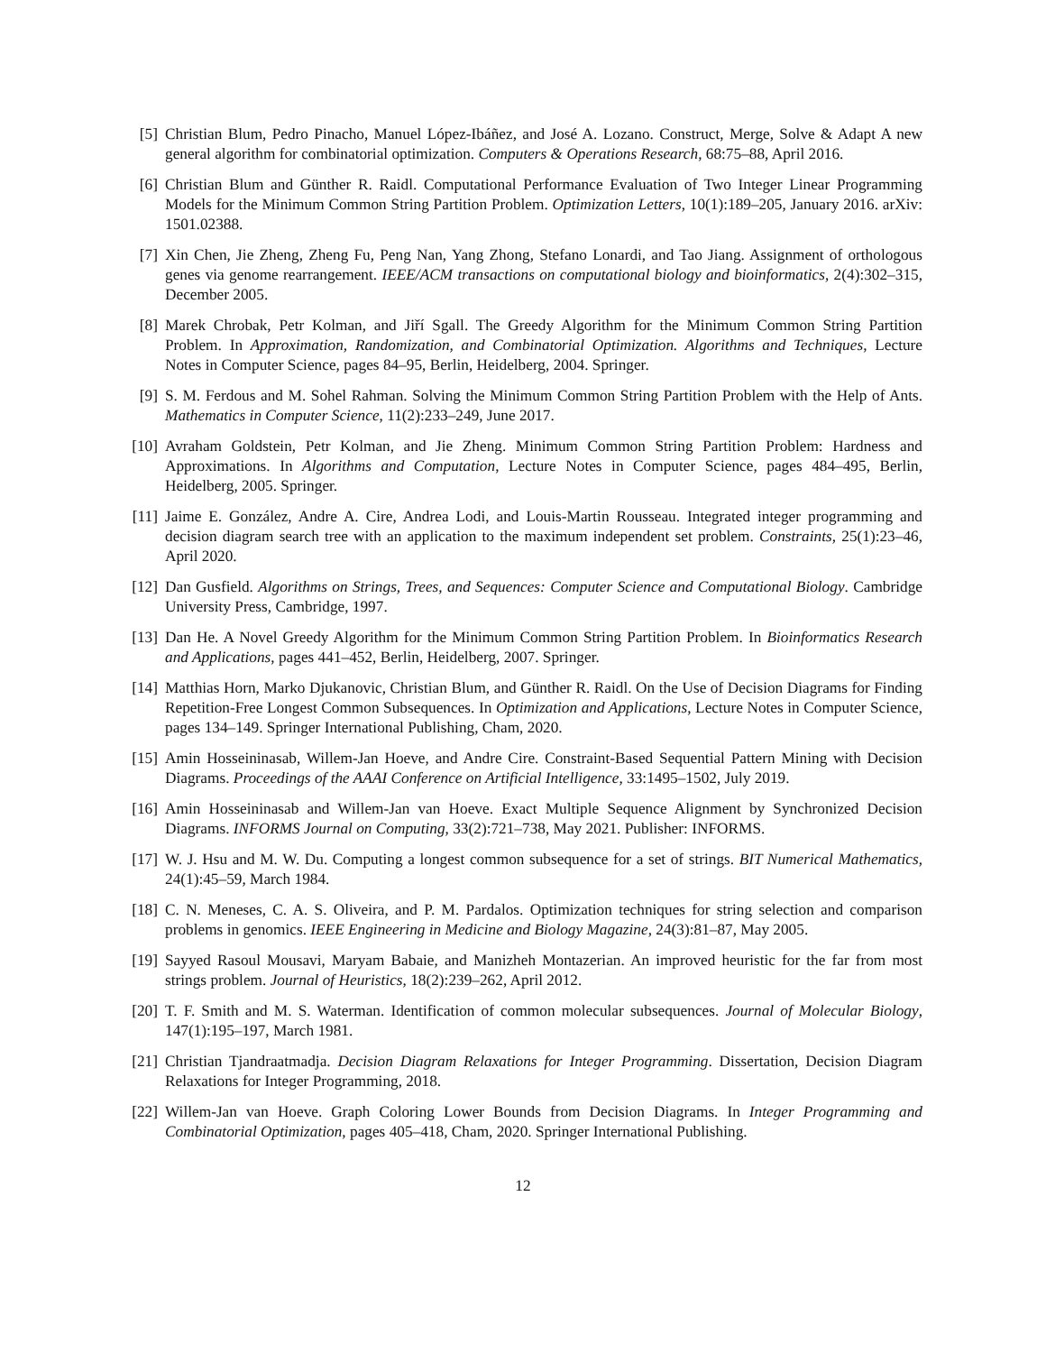[5] Christian Blum, Pedro Pinacho, Manuel López-Ibáñez, and José A. Lozano. Construct, Merge, Solve & Adapt A new general algorithm for combinatorial optimization. Computers & Operations Research, 68:75–88, April 2016.
[6] Christian Blum and Günther R. Raidl. Computational Performance Evaluation of Two Integer Linear Programming Models for the Minimum Common String Partition Problem. Optimization Letters, 10(1):189–205, January 2016. arXiv: 1501.02388.
[7] Xin Chen, Jie Zheng, Zheng Fu, Peng Nan, Yang Zhong, Stefano Lonardi, and Tao Jiang. Assignment of orthologous genes via genome rearrangement. IEEE/ACM transactions on computational biology and bioinformatics, 2(4):302–315, December 2005.
[8] Marek Chrobak, Petr Kolman, and Jiří Sgall. The Greedy Algorithm for the Minimum Common String Partition Problem. In Approximation, Randomization, and Combinatorial Optimization. Algorithms and Techniques, Lecture Notes in Computer Science, pages 84–95, Berlin, Heidelberg, 2004. Springer.
[9] S. M. Ferdous and M. Sohel Rahman. Solving the Minimum Common String Partition Problem with the Help of Ants. Mathematics in Computer Science, 11(2):233–249, June 2017.
[10]
Avraham Goldstein, Petr Kolman, and Jie Zheng. Minimum Common String Partition Problem: Hardness and Approximations. In Algorithms and Computation, Lecture Notes in Computer Science, pages 484–495, Berlin, Heidelberg, 2005. Springer.
[11]
Jaime E. González, Andre A. Cire, Andrea Lodi, and Louis-Martin Rousseau. Integrated integer programming and decision diagram search tree with an application to the maximum independent set problem. Constraints, 25(1):23–46, April 2020.
[12]
Dan Gusfield. Algorithms on Strings, Trees, and Sequences: Computer Science and Computational Biology. Cambridge University Press, Cambridge, 1997.
[13]
Dan He. A Novel Greedy Algorithm for the Minimum Common String Partition Problem. In Bioinformatics Research and Applications, pages 441–452, Berlin, Heidelberg, 2007. Springer.
[14]
Matthias Horn, Marko Djukanovic, Christian Blum, and Günther R. Raidl. On the Use of Decision Diagrams for Finding Repetition-Free Longest Common Subsequences. In Optimization and Applications, Lecture Notes in Computer Science, pages 134–149. Springer International Publishing, Cham, 2020.
[15]
Amin Hosseininasab, Willem-Jan Hoeve, and Andre Cire. Constraint-Based Sequential Pattern Mining with Decision Diagrams. Proceedings of the AAAI Conference on Artificial Intelligence, 33:1495–1502, July 2019.
[16]
Amin Hosseininasab and Willem-Jan van Hoeve. Exact Multiple Sequence Alignment by Synchronized Decision Diagrams. INFORMS Journal on Computing, 33(2):721–738, May 2021. Publisher: INFORMS.
[17]
W. J. Hsu and M. W. Du. Computing a longest common subsequence for a set of strings. BIT Numerical Mathematics, 24(1):45–59, March 1984.
[18]
C. N. Meneses, C. A. S. Oliveira, and P. M. Pardalos. Optimization techniques for string selection and comparison problems in genomics. IEEE Engineering in Medicine and Biology Magazine, 24(3):81–87, May 2005.
[19]
Sayyed Rasoul Mousavi, Maryam Babaie, and Manizheh Montazerian. An improved heuristic for the far from most strings problem. Journal of Heuristics, 18(2):239–262, April 2012.
[20]
T. F. Smith and M. S. Waterman. Identification of common molecular subsequences. Journal of Molecular Biology, 147(1):195–197, March 1981.
[21]
Christian Tjandraatmadja. Decision Diagram Relaxations for Integer Programming. Dissertation, Decision Diagram Relaxations for Integer Programming, 2018.
[22]
Willem-Jan van Hoeve. Graph Coloring Lower Bounds from Decision Diagrams. In Integer Programming and Combinatorial Optimization, pages 405–418, Cham, 2020. Springer International Publishing.
12